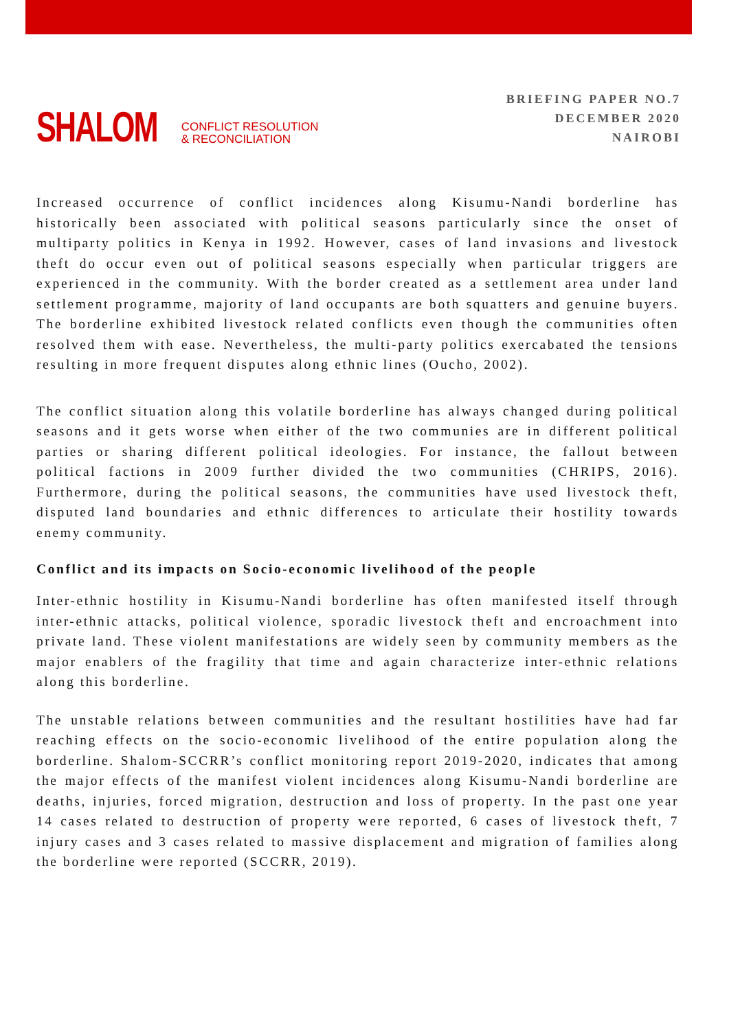SHALOM CONFLICT RESOLUTION
& RECONCILIATION
BRIEFING PAPER NO.7
DECEMBER 2020
NAIROBI
Increased occurrence of conflict incidences along Kisumu-Nandi borderline has historically been associated with political seasons particularly since the onset of multiparty politics in Kenya in 1992. However, cases of land invasions and livestock theft do occur even out of political seasons especially when particular triggers are experienced in the community. With the border created as a settlement area under land settlement programme, majority of land occupants are both squatters and genuine buyers. The borderline exhibited livestock related conflicts even though the communities often resolved them with ease. Nevertheless, the multi-party politics exercabated the tensions resulting in more frequent disputes along ethnic lines (Oucho, 2002).
The conflict situation along this volatile borderline has always changed during political seasons and it gets worse when either of the two communies are in different political parties or sharing different political ideologies. For instance, the fallout between political factions in 2009 further divided the two communities (CHRIPS, 2016). Furthermore, during the political seasons, the communities have used livestock theft, disputed land boundaries and ethnic differences to articulate their hostility towards enemy community.
Conflict and its impacts on Socio-economic livelihood of the people
Inter-ethnic hostility in Kisumu-Nandi borderline has often manifested itself through inter-ethnic attacks, political violence, sporadic livestock theft and encroachment into private land. These violent manifestations are widely seen by community members as the major enablers of the fragility that time and again characterize inter-ethnic relations along this borderline.
The unstable relations between communities and the resultant hostilities have had far reaching effects on the socio-economic livelihood of the entire population along the borderline. Shalom-SCCRR’s conflict monitoring report 2019-2020, indicates that among the major effects of the manifest violent incidences along Kisumu-Nandi borderline are deaths, injuries, forced migration, destruction and loss of property. In the past one year 14 cases related to destruction of property were reported, 6 cases of livestock theft, 7 injury cases and 3 cases related to massive displacement and migration of families along the borderline were reported (SCCRR, 2019).